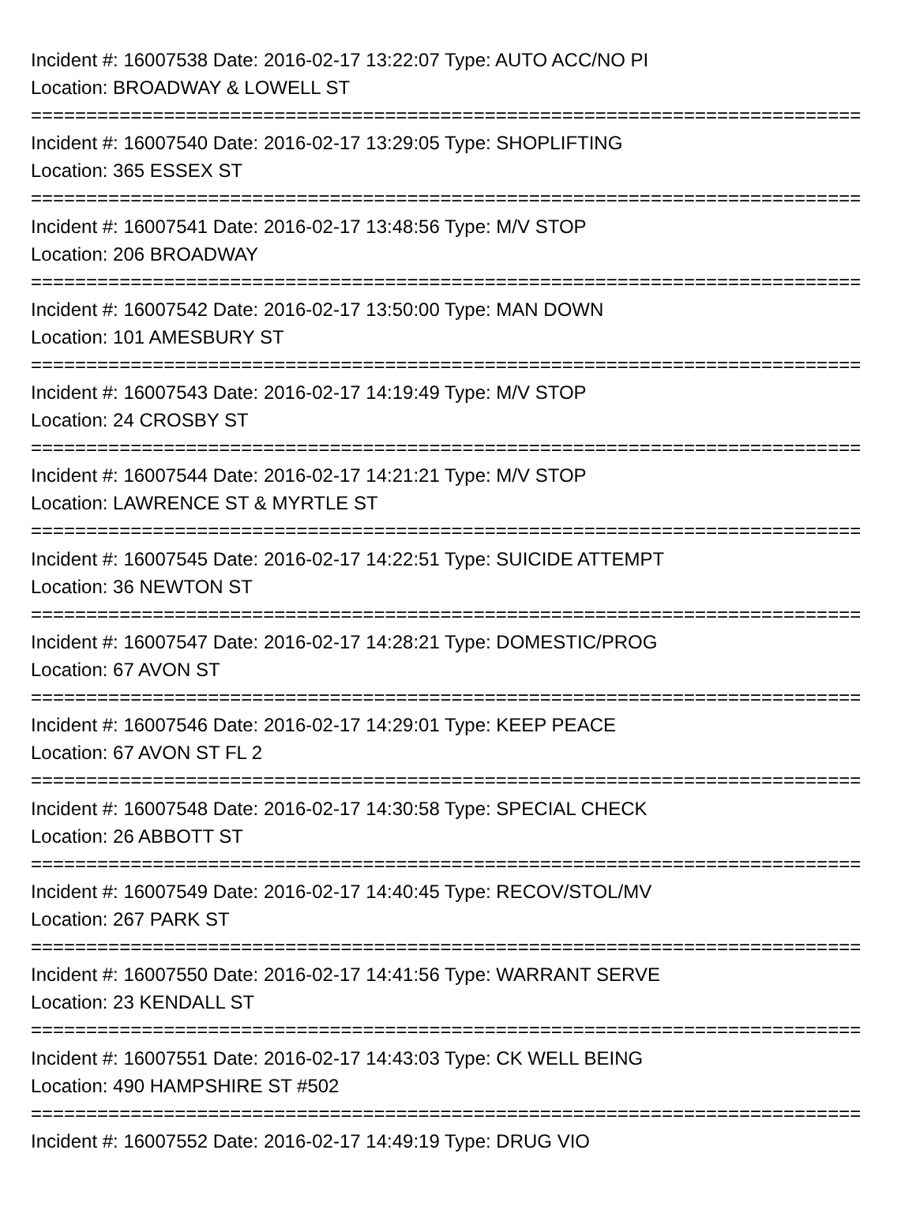Incident #: 16007538 Date: 2016-02-17 13:22:07 Type: AUTO ACC/NO PI
Location: BROADWAY & LOWELL ST
===========================================================================
Incident #: 16007540 Date: 2016-02-17 13:29:05 Type: SHOPLIFTING
Location: 365 ESSEX ST
===========================================================================
Incident #: 16007541 Date: 2016-02-17 13:48:56 Type: M/V STOP
Location: 206 BROADWAY
===========================================================================
Incident #: 16007542 Date: 2016-02-17 13:50:00 Type: MAN DOWN
Location: 101 AMESBURY ST
===========================================================================
Incident #: 16007543 Date: 2016-02-17 14:19:49 Type: M/V STOP
Location: 24 CROSBY ST
===========================================================================
Incident #: 16007544 Date: 2016-02-17 14:21:21 Type: M/V STOP
Location: LAWRENCE ST & MYRTLE ST
===========================================================================
Incident #: 16007545 Date: 2016-02-17 14:22:51 Type: SUICIDE ATTEMPT
Location: 36 NEWTON ST
===========================================================================
Incident #: 16007547 Date: 2016-02-17 14:28:21 Type: DOMESTIC/PROG
Location: 67 AVON ST
===========================================================================
Incident #: 16007546 Date: 2016-02-17 14:29:01 Type: KEEP PEACE
Location: 67 AVON ST FL 2
===========================================================================
Incident #: 16007548 Date: 2016-02-17 14:30:58 Type: SPECIAL CHECK
Location: 26 ABBOTT ST
===========================================================================
Incident #: 16007549 Date: 2016-02-17 14:40:45 Type: RECOV/STOL/MV
Location: 267 PARK ST
===========================================================================
Incident #: 16007550 Date: 2016-02-17 14:41:56 Type: WARRANT SERVE
Location: 23 KENDALL ST
===========================================================================
Incident #: 16007551 Date: 2016-02-17 14:43:03 Type: CK WELL BEING
Location: 490 HAMPSHIRE ST #502
===========================================================================
Incident #: 16007552 Date: 2016-02-17 14:49:19 Type: DRUG VIO